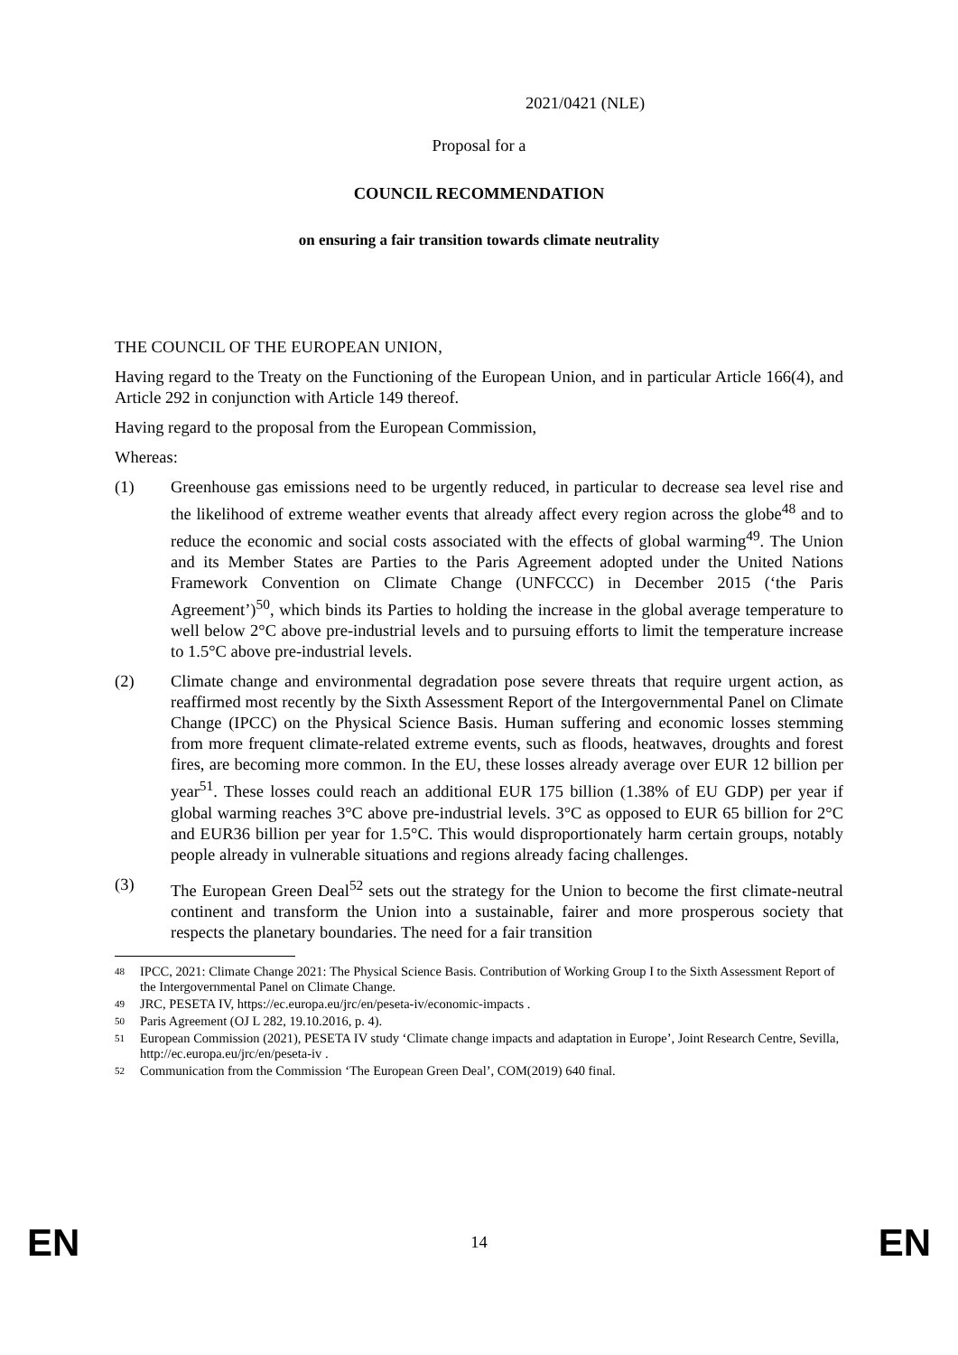2021/0421 (NLE)
Proposal for a
COUNCIL RECOMMENDATION
on ensuring a fair transition towards climate neutrality
THE COUNCIL OF THE EUROPEAN UNION,
Having regard to the Treaty on the Functioning of the European Union, and in particular Article 166(4), and Article 292 in conjunction with Article 149 thereof.
Having regard to the proposal from the European Commission,
Whereas:
(1) Greenhouse gas emissions need to be urgently reduced, in particular to decrease sea level rise and the likelihood of extreme weather events that already affect every region across the globe<sup>48</sup> and to reduce the economic and social costs associated with the effects of global warming<sup>49</sup>. The Union and its Member States are Parties to the Paris Agreement adopted under the United Nations Framework Convention on Climate Change (UNFCCC) in December 2015 (‘the Paris Agreement’)<sup>50</sup>, which binds its Parties to holding the increase in the global average temperature to well below 2°C above pre-industrial levels and to pursuing efforts to limit the temperature increase to 1.5°C above pre-industrial levels.
(2) Climate change and environmental degradation pose severe threats that require urgent action, as reaffirmed most recently by the Sixth Assessment Report of the Intergovernmental Panel on Climate Change (IPCC) on the Physical Science Basis. Human suffering and economic losses stemming from more frequent climate-related extreme events, such as floods, heatwaves, droughts and forest fires, are becoming more common. In the EU, these losses already average over EUR 12 billion per year<sup>51</sup>. These losses could reach an additional EUR 175 billion (1.38% of EU GDP) per year if global warming reaches 3°C above pre-industrial levels. 3°C as opposed to EUR 65 billion for 2°C and EUR36 billion per year for 1.5°C. This would disproportionately harm certain groups, notably people already in vulnerable situations and regions already facing challenges.
(3) The European Green Deal<sup>52</sup> sets out the strategy for the Union to become the first climate-neutral continent and transform the Union into a sustainable, fairer and more prosperous society that respects the planetary boundaries. The need for a fair transition
48 IPCC, 2021: Climate Change 2021: The Physical Science Basis. Contribution of Working Group I to the Sixth Assessment Report of the Intergovernmental Panel on Climate Change.
49 JRC, PESETA IV, https://ec.europa.eu/jrc/en/peseta-iv/economic-impacts .
50 Paris Agreement (OJ L 282, 19.10.2016, p. 4).
51 European Commission (2021), PESETA IV study ‘Climate change impacts and adaptation in Europe’, Joint Research Centre, Sevilla, http://ec.europa.eu/jrc/en/peseta-iv .
52 Communication from the Commission ‘The European Green Deal’, COM(2019) 640 final.
EN 14 EN